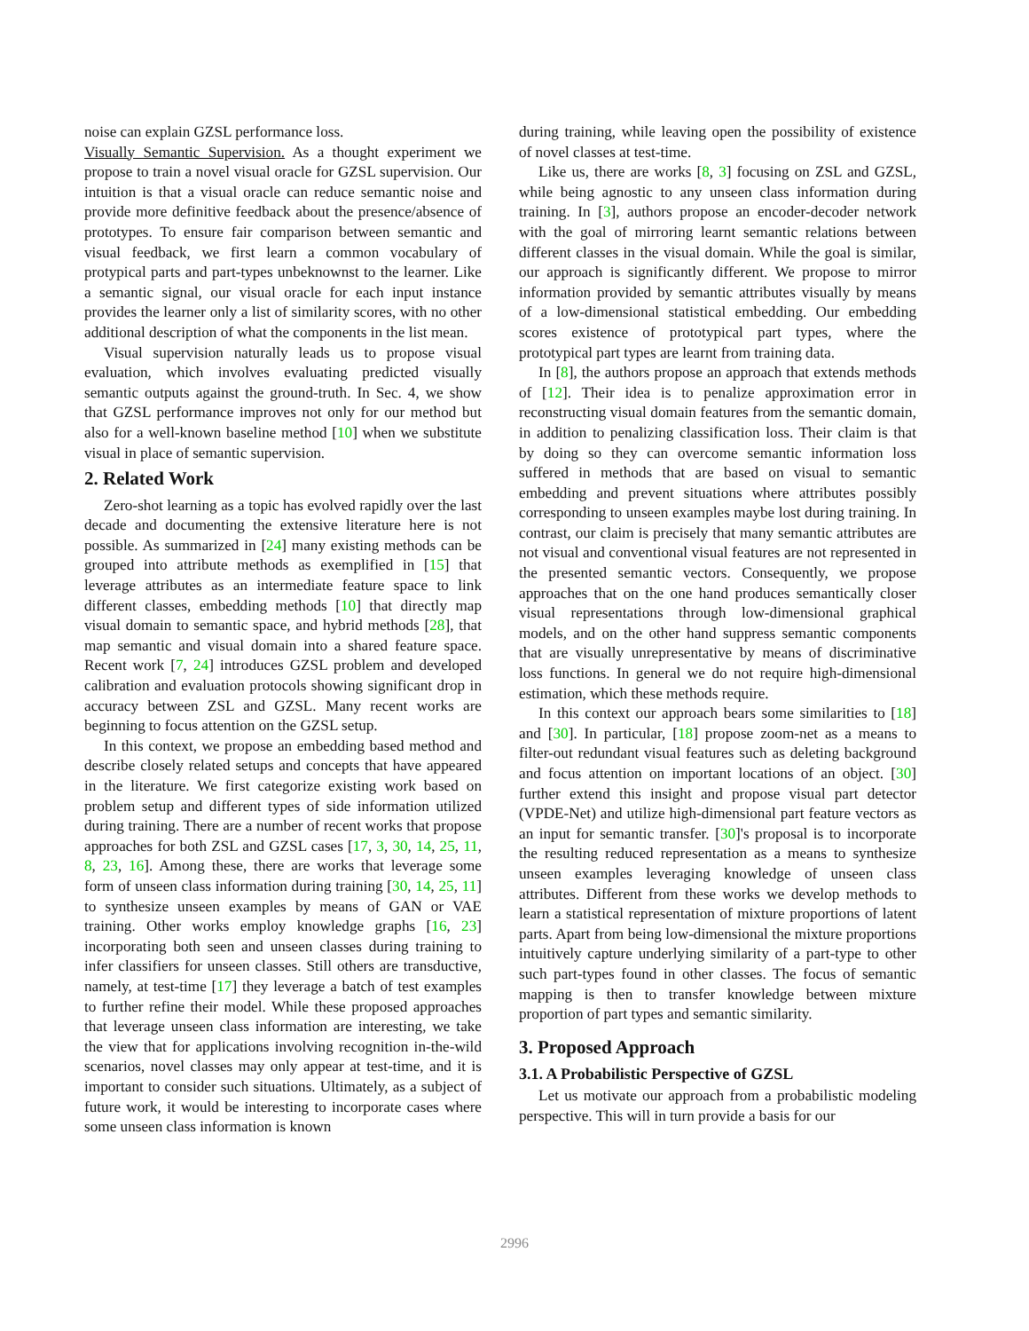noise can explain GZSL performance loss.
Visually Semantic Supervision. As a thought experiment we propose to train a novel visual oracle for GZSL supervision. Our intuition is that a visual oracle can reduce semantic noise and provide more definitive feedback about the presence/absence of prototypes. To ensure fair comparison between semantic and visual feedback, we first learn a common vocabulary of protypical parts and part-types unbeknownst to the learner. Like a semantic signal, our visual oracle for each input instance provides the learner only a list of similarity scores, with no other additional description of what the components in the list mean.
Visual supervision naturally leads us to propose visual evaluation, which involves evaluating predicted visually semantic outputs against the ground-truth. In Sec. 4, we show that GZSL performance improves not only for our method but also for a well-known baseline method [10] when we substitute visual in place of semantic supervision.
2. Related Work
Zero-shot learning as a topic has evolved rapidly over the last decade and documenting the extensive literature here is not possible. As summarized in [24] many existing methods can be grouped into attribute methods as exemplified in [15] that leverage attributes as an intermediate feature space to link different classes, embedding methods [10] that directly map visual domain to semantic space, and hybrid methods [28], that map semantic and visual domain into a shared feature space. Recent work [7, 24] introduces GZSL problem and developed calibration and evaluation protocols showing significant drop in accuracy between ZSL and GZSL. Many recent works are beginning to focus attention on the GZSL setup.
In this context, we propose an embedding based method and describe closely related setups and concepts that have appeared in the literature. We first categorize existing work based on problem setup and different types of side information utilized during training. There are a number of recent works that propose approaches for both ZSL and GZSL cases [17, 3, 30, 14, 25, 11, 8, 23, 16]. Among these, there are works that leverage some form of unseen class information during training [30, 14, 25, 11] to synthesize unseen examples by means of GAN or VAE training. Other works employ knowledge graphs [16, 23] incorporating both seen and unseen classes during training to infer classifiers for unseen classes. Still others are transductive, namely, at test-time [17] they leverage a batch of test examples to further refine their model. While these proposed approaches that leverage unseen class information are interesting, we take the view that for applications involving recognition in-the-wild scenarios, novel classes may only appear at test-time, and it is important to consider such situations. Ultimately, as a subject of future work, it would be interesting to incorporate cases where some unseen class information is known
during training, while leaving open the possibility of existence of novel classes at test-time.
Like us, there are works [8, 3] focusing on ZSL and GZSL, while being agnostic to any unseen class information during training. In [3], authors propose an encoder-decoder network with the goal of mirroring learnt semantic relations between different classes in the visual domain. While the goal is similar, our approach is significantly different. We propose to mirror information provided by semantic attributes visually by means of a low-dimensional statistical embedding. Our embedding scores existence of prototypical part types, where the prototypical part types are learnt from training data.
In [8], the authors propose an approach that extends methods of [12]. Their idea is to penalize approximation error in reconstructing visual domain features from the semantic domain, in addition to penalizing classification loss. Their claim is that by doing so they can overcome semantic information loss suffered in methods that are based on visual to semantic embedding and prevent situations where attributes possibly corresponding to unseen examples maybe lost during training. In contrast, our claim is precisely that many semantic attributes are not visual and conventional visual features are not represented in the presented semantic vectors. Consequently, we propose approaches that on the one hand produces semantically closer visual representations through low-dimensional graphical models, and on the other hand suppress semantic components that are visually unrepresentative by means of discriminative loss functions. In general we do not require high-dimensional estimation, which these methods require.
In this context our approach bears some similarities to [18] and [30]. In particular, [18] propose zoom-net as a means to filter-out redundant visual features such as deleting background and focus attention on important locations of an object. [30] further extend this insight and propose visual part detector (VPDE-Net) and utilize high-dimensional part feature vectors as an input for semantic transfer. [30]'s proposal is to incorporate the resulting reduced representation as a means to synthesize unseen examples leveraging knowledge of unseen class attributes. Different from these works we develop methods to learn a statistical representation of mixture proportions of latent parts. Apart from being low-dimensional the mixture proportions intuitively capture underlying similarity of a part-type to other such part-types found in other classes. The focus of semantic mapping is then to transfer knowledge between mixture proportion of part types and semantic similarity.
3. Proposed Approach
3.1. A Probabilistic Perspective of GZSL
Let us motivate our approach from a probabilistic modeling perspective. This will in turn provide a basis for our
2996